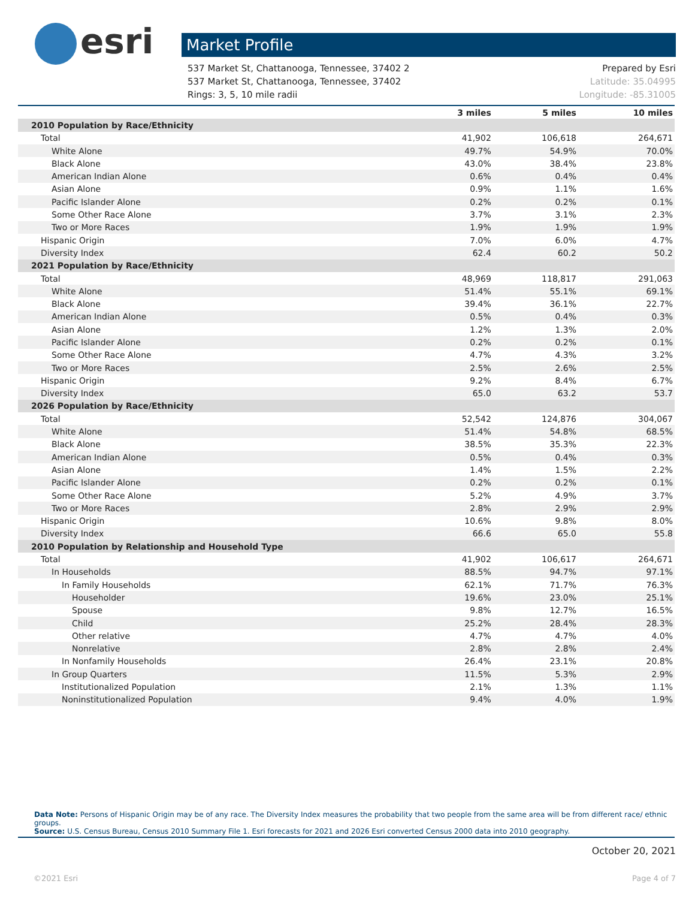esri
Market Profile
537 Market St, Chattanooga, Tennessee, 37402 2
537 Market St, Chattanooga, Tennessee, 37402
Rings: 3, 5, 10 mile radii
Prepared by Esri
Latitude: 35.04995
Longitude: -85.31005
| | 3 miles | 5 miles | 10 miles |
| --- | --- | --- | --- |
| 2010 Population by Race/Ethnicity | | | |
| Total | 41,902 | 106,618 | 264,671 |
| White Alone | 49.7% | 54.9% | 70.0% |
| Black Alone | 43.0% | 38.4% | 23.8% |
| American Indian Alone | 0.6% | 0.4% | 0.4% |
| Asian Alone | 0.9% | 1.1% | 1.6% |
| Pacific Islander Alone | 0.2% | 0.2% | 0.1% |
| Some Other Race Alone | 3.7% | 3.1% | 2.3% |
| Two or More Races | 1.9% | 1.9% | 1.9% |
| Hispanic Origin | 7.0% | 6.0% | 4.7% |
| Diversity Index | 62.4 | 60.2 | 50.2 |
| 2021 Population by Race/Ethnicity | | | |
| Total | 48,969 | 118,817 | 291,063 |
| White Alone | 51.4% | 55.1% | 69.1% |
| Black Alone | 39.4% | 36.1% | 22.7% |
| American Indian Alone | 0.5% | 0.4% | 0.3% |
| Asian Alone | 1.2% | 1.3% | 2.0% |
| Pacific Islander Alone | 0.2% | 0.2% | 0.1% |
| Some Other Race Alone | 4.7% | 4.3% | 3.2% |
| Two or More Races | 2.5% | 2.6% | 2.5% |
| Hispanic Origin | 9.2% | 8.4% | 6.7% |
| Diversity Index | 65.0 | 63.2 | 53.7 |
| 2026 Population by Race/Ethnicity | | | |
| Total | 52,542 | 124,876 | 304,067 |
| White Alone | 51.4% | 54.8% | 68.5% |
| Black Alone | 38.5% | 35.3% | 22.3% |
| American Indian Alone | 0.5% | 0.4% | 0.3% |
| Asian Alone | 1.4% | 1.5% | 2.2% |
| Pacific Islander Alone | 0.2% | 0.2% | 0.1% |
| Some Other Race Alone | 5.2% | 4.9% | 3.7% |
| Two or More Races | 2.8% | 2.9% | 2.9% |
| Hispanic Origin | 10.6% | 9.8% | 8.0% |
| Diversity Index | 66.6 | 65.0 | 55.8 |
| 2010 Population by Relationship and Household Type | | | |
| Total | 41,902 | 106,617 | 264,671 |
| In Households | 88.5% | 94.7% | 97.1% |
| In Family Households | 62.1% | 71.7% | 76.3% |
| Householder | 19.6% | 23.0% | 25.1% |
| Spouse | 9.8% | 12.7% | 16.5% |
| Child | 25.2% | 28.4% | 28.3% |
| Other relative | 4.7% | 4.7% | 4.0% |
| Nonrelative | 2.8% | 2.8% | 2.4% |
| In Nonfamily Households | 26.4% | 23.1% | 20.8% |
| In Group Quarters | 11.5% | 5.3% | 2.9% |
| Institutionalized Population | 2.1% | 1.3% | 1.1% |
| Noninstitutionalized Population | 9.4% | 4.0% | 1.9% |
Data Note: Persons of Hispanic Origin may be of any race. The Diversity Index measures the probability that two people from the same area will be from different race/ ethnic groups.
Source: U.S. Census Bureau, Census 2010 Summary File 1. Esri forecasts for 2021 and 2026 Esri converted Census 2000 data into 2010 geography.
October 20, 2021
©2021 Esri Page 4 of 7